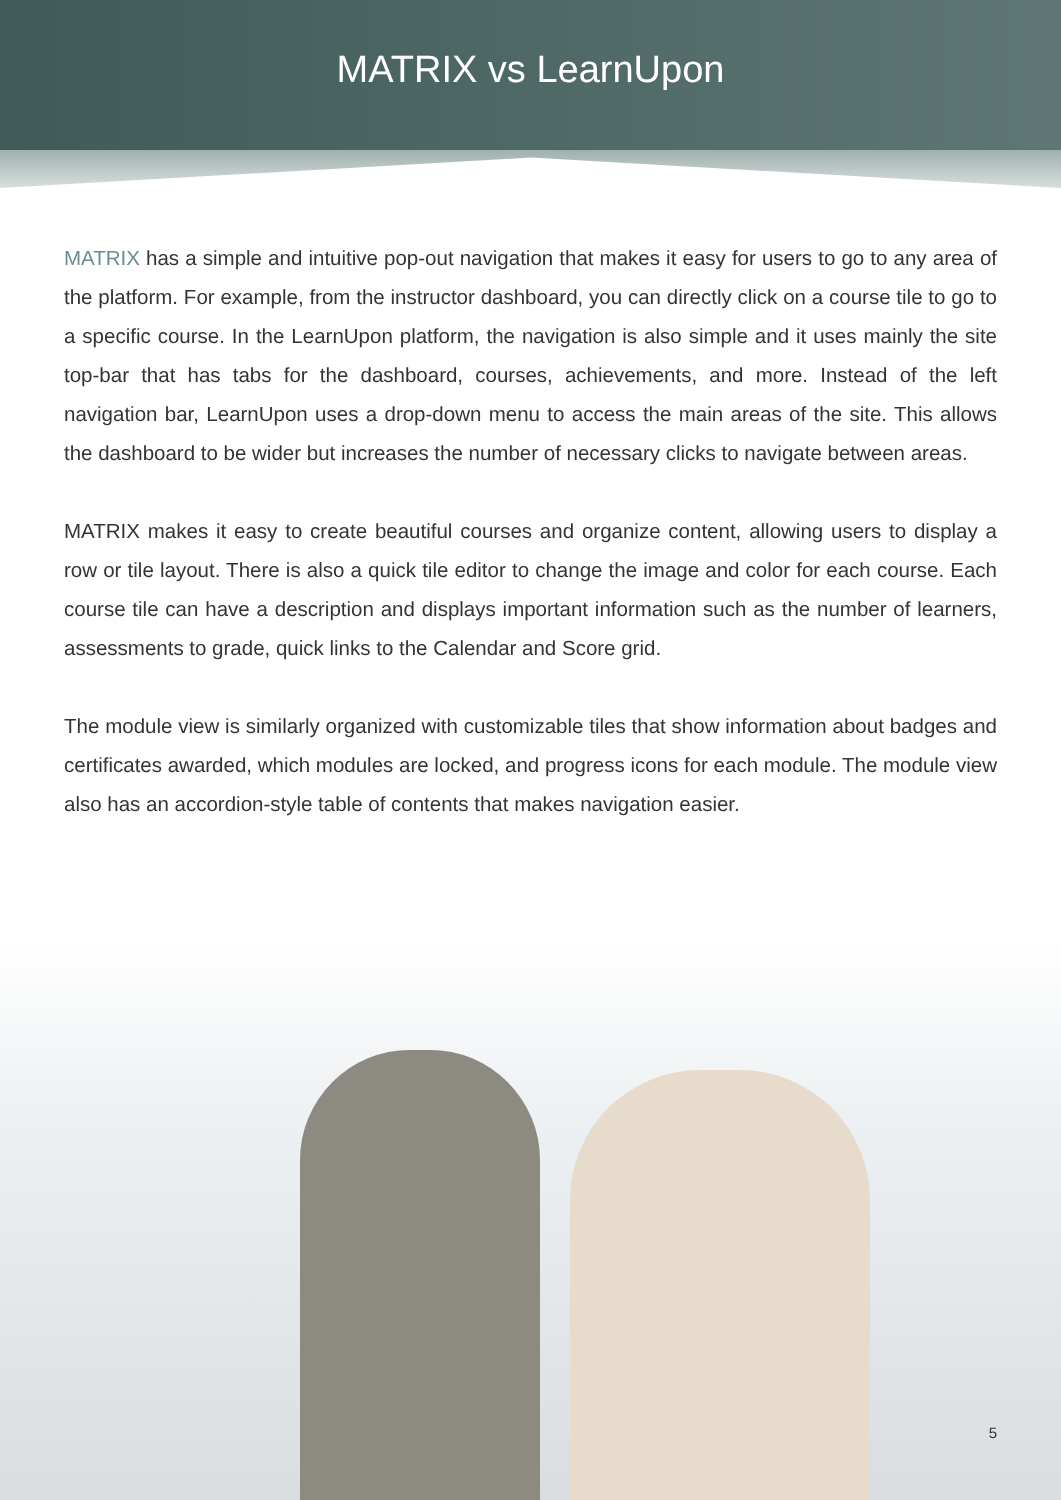MATRIX vs LearnUpon
MATRIX has a simple and intuitive pop-out navigation that makes it easy for users to go to any area of the platform. For example, from the instructor dashboard, you can directly click on a course tile to go to a specific course. In the LearnUpon platform, the navigation is also simple and it uses mainly the site top-bar that has tabs for the dashboard, courses, achievements, and more. Instead of the left navigation bar, LearnUpon uses a drop-down menu to access the main areas of the site. This allows the dashboard to be wider but increases the number of necessary clicks to navigate between areas.
MATRIX makes it easy to create beautiful courses and organize content, allowing users to display a row or tile layout. There is also a quick tile editor to change the image and color for each course. Each course tile can have a description and displays important information such as the number of learners, assessments to grade, quick links to the Calendar and Score grid.
The module view is similarly organized with customizable tiles that show information about badges and certificates awarded, which modules are locked, and progress icons for each module. The module view also has an accordion-style table of contents that makes navigation easier.
5